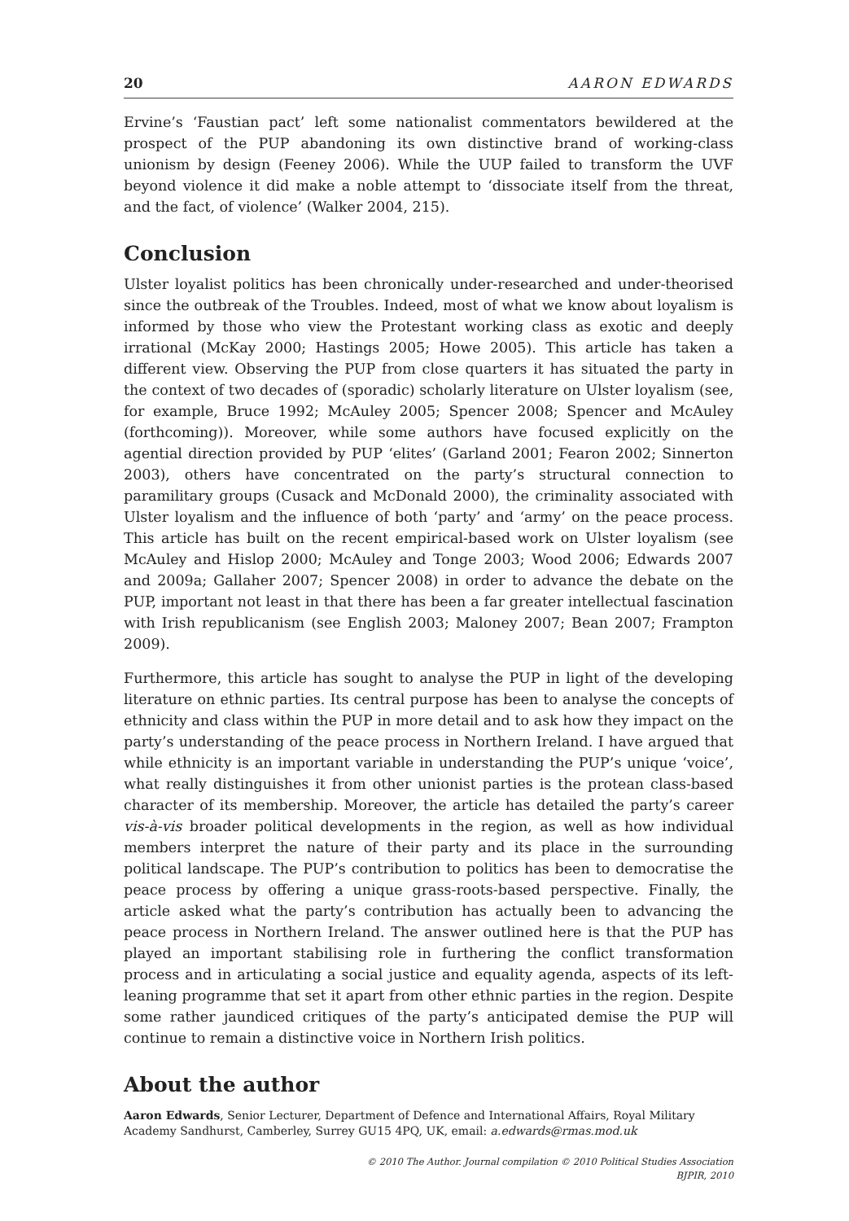20 AARON EDWARDS
Ervine’s ‘Faustian pact’ left some nationalist commentators bewildered at the prospect of the PUP abandoning its own distinctive brand of working-class unionism by design (Feeney 2006). While the UUP failed to transform the UVF beyond violence it did make a noble attempt to ‘dissociate itself from the threat, and the fact, of violence’ (Walker 2004, 215).
Conclusion
Ulster loyalist politics has been chronically under-researched and under-theorised since the outbreak of the Troubles. Indeed, most of what we know about loyalism is informed by those who view the Protestant working class as exotic and deeply irrational (McKay 2000; Hastings 2005; Howe 2005). This article has taken a different view. Observing the PUP from close quarters it has situated the party in the context of two decades of (sporadic) scholarly literature on Ulster loyalism (see, for example, Bruce 1992; McAuley 2005; Spencer 2008; Spencer and McAuley (forthcoming)). Moreover, while some authors have focused explicitly on the agential direction provided by PUP ‘elites’ (Garland 2001; Fearon 2002; Sinnerton 2003), others have concentrated on the party’s structural connection to paramilitary groups (Cusack and McDonald 2000), the criminality associated with Ulster loyalism and the influence of both ‘party’ and ‘army’ on the peace process. This article has built on the recent empirical-based work on Ulster loyalism (see McAuley and Hislop 2000; McAuley and Tonge 2003; Wood 2006; Edwards 2007 and 2009a; Gallaher 2007; Spencer 2008) in order to advance the debate on the PUP, important not least in that there has been a far greater intellectual fascination with Irish republicanism (see English 2003; Maloney 2007; Bean 2007; Frampton 2009).
Furthermore, this article has sought to analyse the PUP in light of the developing literature on ethnic parties. Its central purpose has been to analyse the concepts of ethnicity and class within the PUP in more detail and to ask how they impact on the party’s understanding of the peace process in Northern Ireland. I have argued that while ethnicity is an important variable in understanding the PUP’s unique ‘voice’, what really distinguishes it from other unionist parties is the protean class-based character of its membership. Moreover, the article has detailed the party’s career vis-à-vis broader political developments in the region, as well as how individual members interpret the nature of their party and its place in the surrounding political landscape. The PUP’s contribution to politics has been to democratise the peace process by offering a unique grass-roots-based perspective. Finally, the article asked what the party’s contribution has actually been to advancing the peace process in Northern Ireland. The answer outlined here is that the PUP has played an important stabilising role in furthering the conflict transformation process and in articulating a social justice and equality agenda, aspects of its left-leaning programme that set it apart from other ethnic parties in the region. Despite some rather jaundiced critiques of the party’s anticipated demise the PUP will continue to remain a distinctive voice in Northern Irish politics.
About the author
Aaron Edwards, Senior Lecturer, Department of Defence and International Affairs, Royal Military Academy Sandhurst, Camberley, Surrey GU15 4PQ, UK, email: a.edwards@rmas.mod.uk
© 2010 The Author. Journal compilation © 2010 Political Studies Association
BJPIR, 2010